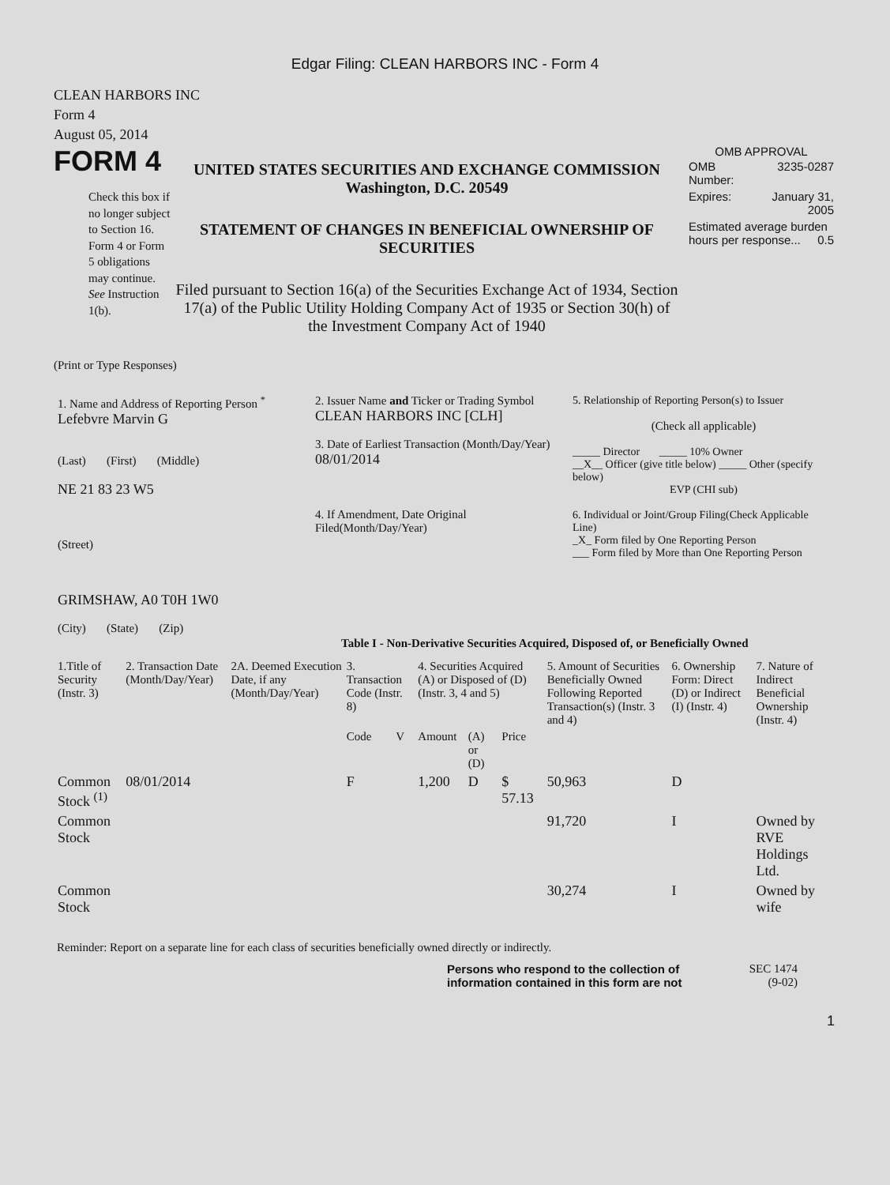Edgar Filing: CLEAN HARBORS INC - Form 4
CLEAN HARBORS INC
Form 4
August 05, 2014
FORM 4
Check this box if no longer subject to Section 16. Form 4 or Form 5 obligations may continue. See Instruction 1(b).
UNITED STATES SECURITIES AND EXCHANGE COMMISSION
Washington, D.C. 20549
STATEMENT OF CHANGES IN BENEFICIAL OWNERSHIP OF SECURITIES
Filed pursuant to Section 16(a) of the Securities Exchange Act of 1934, Section 17(a) of the Public Utility Holding Company Act of 1935 or Section 30(h) of the Investment Company Act of 1940
OMB APPROVAL
| OMB Number: | 3235-0287 |
| Expires: | January 31, 2005 |
| Estimated average burden hours per response... 0.5 | |
(Print or Type Responses)
| 1. Name and Address of Reporting Person <sup>*</sup> Lefebvre Marvin G (Last) (First) (Middle) NE 21 83 23 W5 (Street) GRIMSHAW, A0 T0H 1W0 (City) (State) (Zip) | 2. Issuer Name and Ticker or Trading Symbol CLEAN HARBORS INC [CLH] 3. Date of Earliest Transaction (Month/Day/Year) 08/01/2014 4. If Amendment, Date Original Filed(Month/Day/Year) | 5. Relationship of Reporting Person(s) to Issuer (Check all applicable) _____ Director _____ 10% Owner __X__ Officer (give title below) _____ Other (specify below) EVP (CHI sub) 6. Individual or Joint/Group Filing(Check Applicable Line) _X_ Form filed by One Reporting Person ___ Form filed by More than One Reporting Person |
Table I - Non-Derivative Securities Acquired, Disposed of, or Beneficially Owned
| 1.Title of Security (Instr. 3) | 2. Transaction Date (Month/Day/Year) | 2A. Deemed Execution Date, if any (Month/Day/Year) | 3. Transaction Code (Instr. 8) | | 4. Securities Acquired (A) or Disposed of (D) (Instr. 3, 4 and 5) | | | 5. Amount of Securities Beneficially Owned Following Reported Transaction(s) (Instr. 3 and 4) | 6. Ownership Form: Direct (D) or Indirect (I) (Instr. 4) | 7. Nature of Indirect Beneficial Ownership (Instr. 4) |
| --- | --- | --- | --- | --- | --- | --- | --- | --- | --- | --- |
| | | | Code | V | Amount | (A) or (D) | Price | | | |
| Common Stock <sup>(1)</sup> | 08/01/2014 | | F | | 1,200 | D | $ 57.13 | 50,963 | D | |
| Common Stock | | | | | | | | 91,720 | I | Owned by RVE Holdings Ltd. |
| Common Stock | | | | | | | | 30,274 | I | Owned by wife |
Reminder: Report on a separate line for each class of securities beneficially owned directly or indirectly.
Persons who respond to the collection of information contained in this form are not
SEC 1474
(9-02)
1